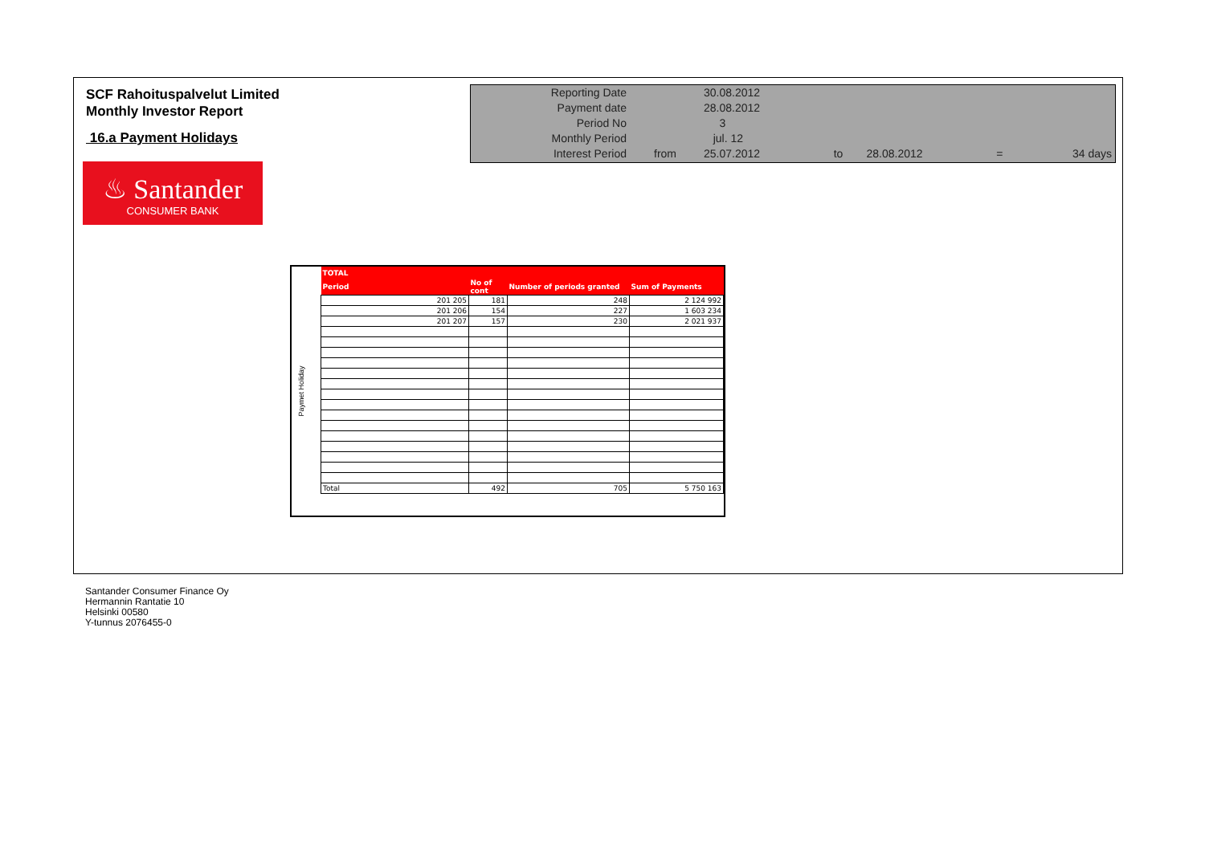SCF Rahoituspalvelut Limited
Monthly Investor Report
16.a Payment Holidays
| Reporting Date | | 30.08.2012 | | | | |
| Payment date Period No | | 28.08.2012 3 | | | | |
| Monthly Period | | jul. 12 | | | | |
| Interest Period | from | 25.07.2012 | to | 28.08.2012 | = | 34 days |
♨ Santander
CONSUMER BANK
Paymet Holiday
| TOTAL | | | |
| --- | --- | --- | --- |
| Period | No of cont | Number of periods granted | Sum of Payments |
| 201 205 | 181 | 248 | 2 124 992 |
| 201 206 | 154 | 227 | 1 603 234 |
| 201 207 | 157 | 230 | 2 021 937 |
| Total | 492 | 705 | 5 750 163 |
Santander Consumer Finance Oy
Hermannin Rantatie 10
Helsinki 00580
Y-tunnus 2076455-0